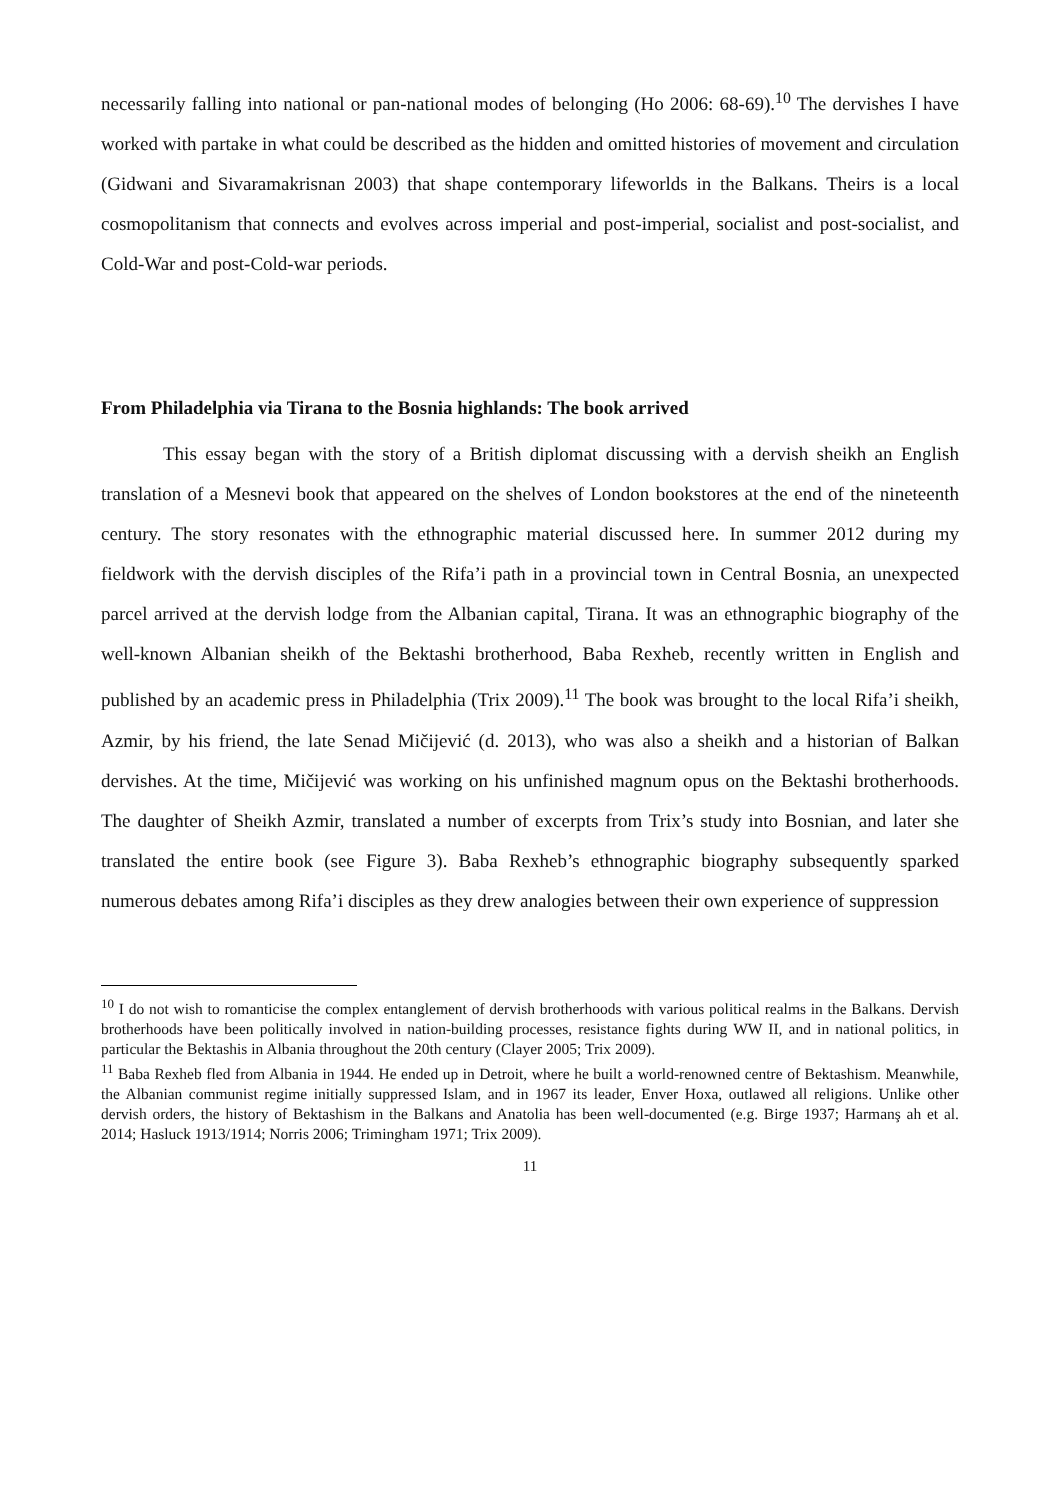necessarily falling into national or pan-national modes of belonging (Ho 2006: 68-69).<sup>10</sup> The dervishes I have worked with partake in what could be described as the hidden and omitted histories of movement and circulation (Gidwani and Sivaramakrisnan 2003) that shape contemporary lifeworlds in the Balkans. Theirs is a local cosmopolitanism that connects and evolves across imperial and post-imperial, socialist and post-socialist, and Cold-War and post-Cold-war periods.
From Philadelphia via Tirana to the Bosnia highlands: The book arrived
This essay began with the story of a British diplomat discussing with a dervish sheikh an English translation of a Mesnevi book that appeared on the shelves of London bookstores at the end of the nineteenth century. The story resonates with the ethnographic material discussed here. In summer 2012 during my fieldwork with the dervish disciples of the Rifa’i path in a provincial town in Central Bosnia, an unexpected parcel arrived at the dervish lodge from the Albanian capital, Tirana. It was an ethnographic biography of the well-known Albanian sheikh of the Bektashi brotherhood, Baba Rexheb, recently written in English and published by an academic press in Philadelphia (Trix 2009).<sup>11</sup> The book was brought to the local Rifa’i sheikh, Azmir, by his friend, the late Senad Mičijević (d. 2013), who was also a sheikh and a historian of Balkan dervishes. At the time, Mičijević was working on his unfinished magnum opus on the Bektashi brotherhoods. The daughter of Sheikh Azmir, translated a number of excerpts from Trix’s study into Bosnian, and later she translated the entire book (see Figure 3). Baba Rexheb’s ethnographic biography subsequently sparked numerous debates among Rifa’i disciples as they drew analogies between their own experience of suppression
<sup>10</sup> I do not wish to romanticise the complex entanglement of dervish brotherhoods with various political realms in the Balkans. Dervish brotherhoods have been politically involved in nation-building processes, resistance fights during WW II, and in national politics, in particular the Bektashis in Albania throughout the 20th century (Clayer 2005; Trix 2009).
<sup>11</sup> Baba Rexheb fled from Albania in 1944. He ended up in Detroit, where he built a world-renowned centre of Bektashism. Meanwhile, the Albanian communist regime initially suppressed Islam, and in 1967 its leader, Enver Hoxa, outlawed all religions. Unlike other dervish orders, the history of Bektashism in the Balkans and Anatolia has been well-documented (e.g. Birge 1937; Harmanş ah et al. 2014; Hasluck 1913/1914; Norris 2006; Trimingham 1971; Trix 2009).
11